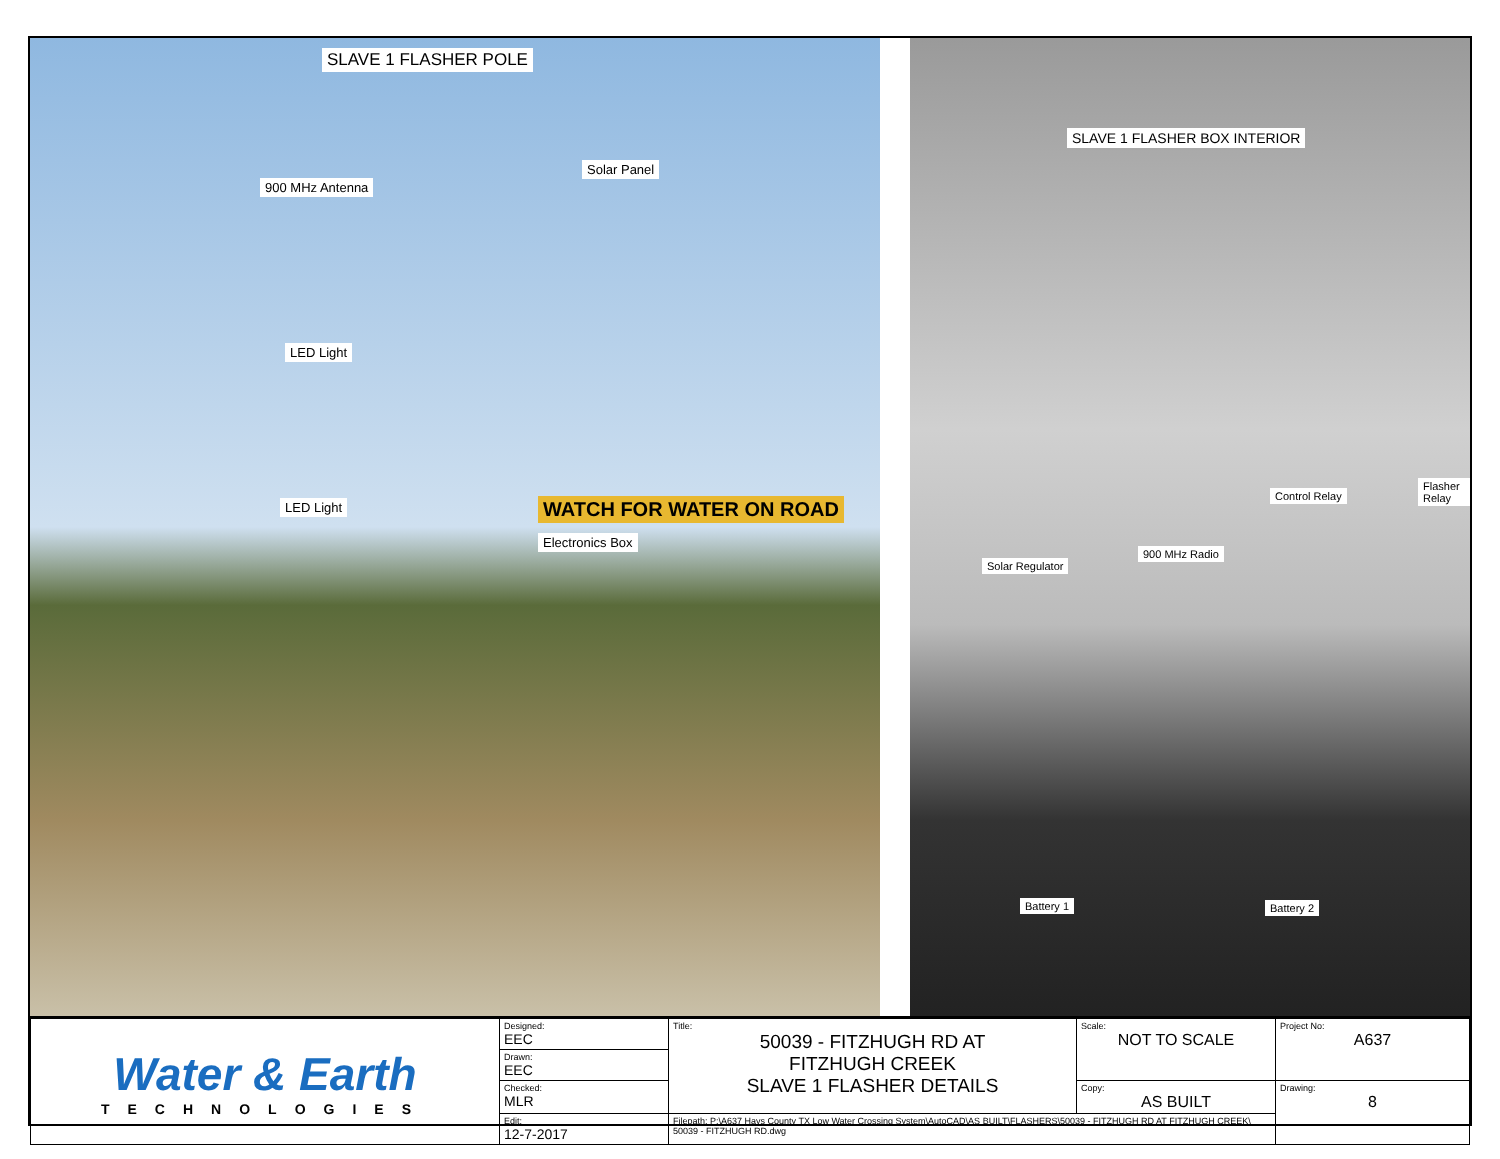SLAVE 1 FLASHER POLE
900 MHz Antenna
Solar Panel
LED Light
LED Light WATCH FOR WATER ON ROAD
Electronics Box
SLAVE 1 FLASHER BOX INTERIOR
Control Relay
Flasher Relay
900 MHz Radio
Solar Regulator
Battery 1 Battery 2
| Water & Earth TECHNOLOGIES | Designed: EEC | Title: 50039 - FITZHUGH RD AT FITZHUGH CREEK SLAVE 1 FLASHER DETAILS | Scale: NOT TO SCALE | Project No: A637 |
| | Drawn: EEC | | | |
| | Checked: MLR | | Copy: AS BUILT | Drawing: 8 |
| | Edit: 12-7-2017 | Filepath: P:\A637 Hays County TX Low Water Crossing System\AutoCAD\AS BUILT\FLASHERS\50039 - FITZHUGH RD AT FITZHUGH CREEK\ 50039 - FITZHUGH RD.dwg | | |